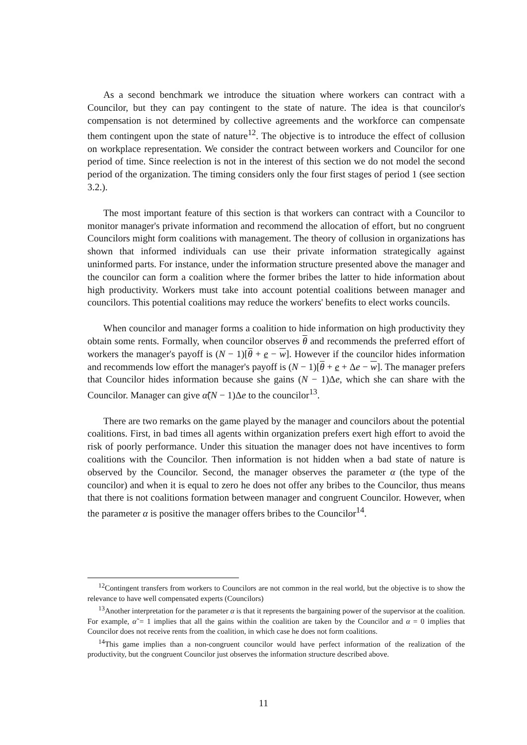As a second benchmark we introduce the situation where workers can contract with a Councilor, but they can pay contingent to the state of nature. The idea is that councilor's compensation is not determined by collective agreements and the workforce can compensate them contingent upon the state of nature<sup>12</sup>. The objective is to introduce the effect of collusion on workplace representation. We consider the contract between workers and Councilor for one period of time. Since reelection is not in the interest of this section we do not model the second period of the organization. The timing considers only the four first stages of period 1 (see section 3.2.).
The most important feature of this section is that workers can contract with a Councilor to monitor manager's private information and recommend the allocation of effort, but no congruent Councilors might form coalitions with management. The theory of collusion in organizations has shown that informed individuals can use their private information strategically against uninformed parts. For instance, under the information structure presented above the manager and the councilor can form a coalition where the former bribes the latter to hide information about high productivity. Workers must take into account potential coalitions between manager and councilors. This potential coalitions may reduce the workers' benefits to elect works councils.
When councilor and manager forms a coalition to hide information on high productivity they obtain some rents. Formally, when councilor observes θ and recommends the preferred effort of workers the manager's payoff is (N − 1)[θ + e − w]. However if the councilor hides information and recommends low effort the manager's payoff is (N − 1)[θ + e + Δe − w]. The manager prefers that Councilor hides information because she gains (N − 1)Δe, which she can share with the Councilor. Manager can give α̃(N − 1)Δe to the councilor<sup>13</sup>.
There are two remarks on the game played by the manager and councilors about the potential coalitions. First, in bad times all agents within organization prefers exert high effort to avoid the risk of poorly performance. Under this situation the manager does not have incentives to form coalitions with the Councilor. Then information is not hidden when a bad state of nature is observed by the Councilor. Second, the manager observes the parameter α (the type of the councilor) and when it is equal to zero he does not offer any bribes to the Councilor, thus means that there is not coalitions formation between manager and congruent Councilor. However, when the parameter α is positive the manager offers bribes to the Councilor<sup>14</sup>.
<sup>12</sup> Contingent transfers from workers to Councilors are not common in the real world, but the objective is to show the relevance to have well compensated experts (Councilors)
<sup>13</sup> Another interpretation for the parameter α is that it represents the bargaining power of the supervisor at the coalition. For example, α̃ = 1 implies that all the gains within the coalition are taken by the Councilor and α = 0 implies that Councilor does not receive rents from the coalition, in which case he does not form coalitions.
<sup>14</sup> This game implies than a non-congruent councilor would have perfect information of the realization of the productivity, but the congruent Councilor just observes the information structure described above.
11